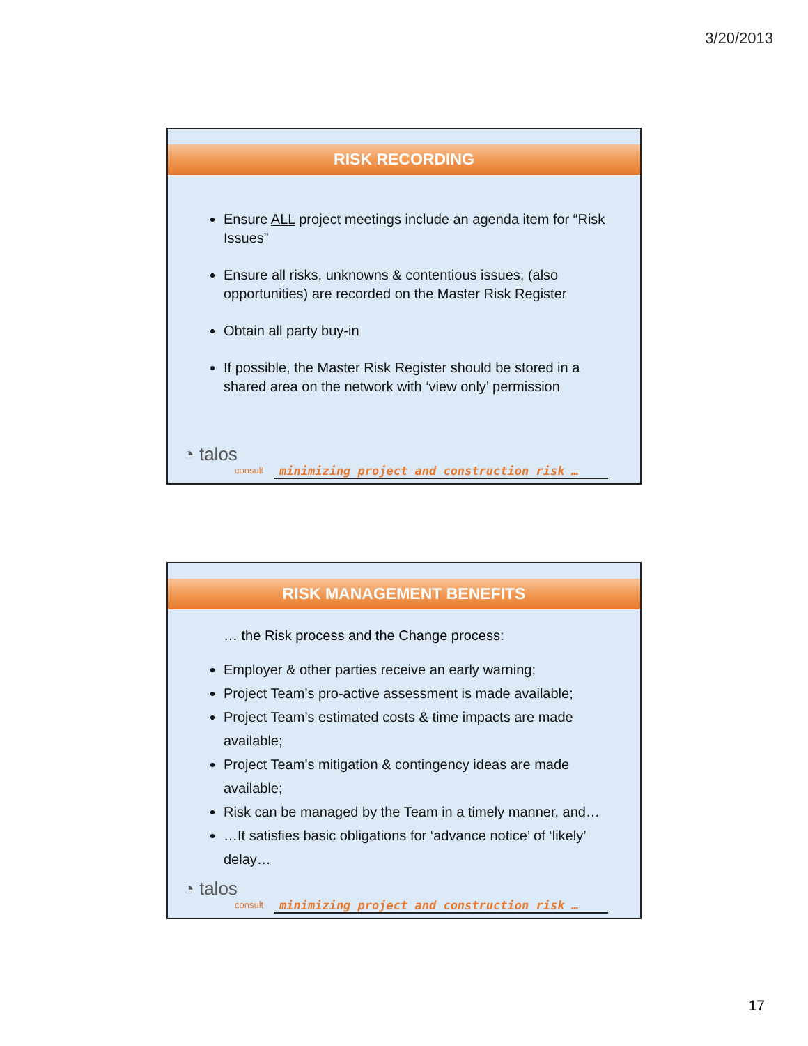3/20/2013
RISK RECORDING
Ensure ALL project meetings include an agenda item for “Risk Issues”
Ensure all risks, unknowns & contentious issues, (also opportunities) are recorded on the Master Risk Register
Obtain all party buy-in
If possible, the Master Risk Register should be stored in a shared area on the network with ‘view only’ permission
◔ talos
consult
minimizing project and construction risk …
RISK MANAGEMENT BENEFITS
… the Risk process and the Change process:
Employer & other parties receive an early warning;
Project Team’s pro-active assessment is made available;
Project Team’s estimated costs & time impacts are made available;
Project Team’s mitigation & contingency ideas are made available;
Risk can be managed by the Team in a timely manner, and…
…It satisfies basic obligations for ‘advance notice’ of ‘likely’ delay…
◔ talos
consult
minimizing project and construction risk …
17